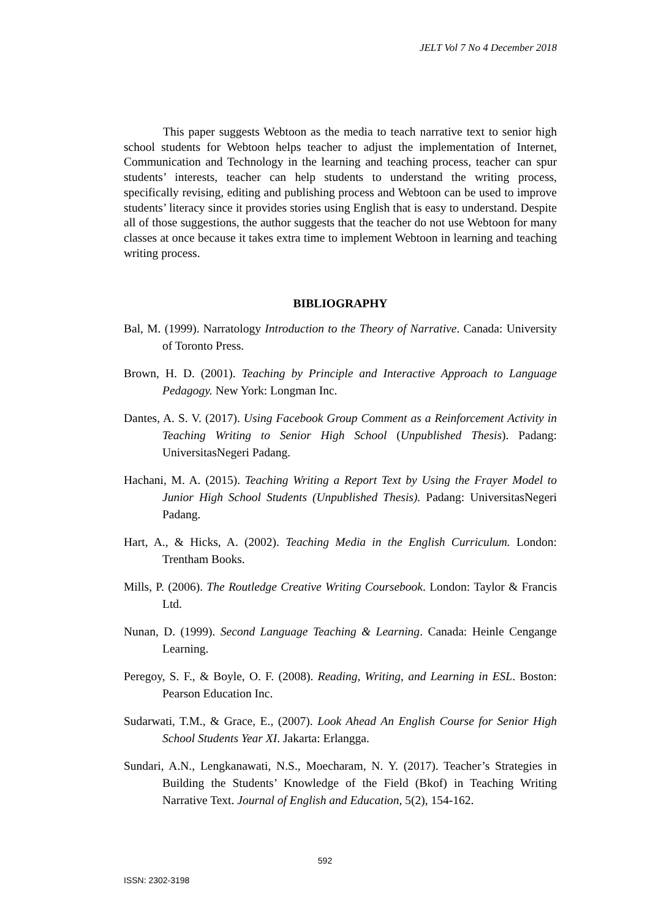JELT Vol 7 No 4 December 2018
This paper suggests Webtoon as the media to teach narrative text to senior high school students for Webtoon helps teacher to adjust the implementation of Internet, Communication and Technology in the learning and teaching process, teacher can spur students’ interests, teacher can help students to understand the writing process, specifically revising, editing and publishing process and Webtoon can be used to improve students’ literacy since it provides stories using English that is easy to understand. Despite all of those suggestions, the author suggests that the teacher do not use Webtoon for many classes at once because it takes extra time to implement Webtoon in learning and teaching writing process.
BIBLIOGRAPHY
Bal, M. (1999). Narratology Introduction to the Theory of Narrative. Canada: University of Toronto Press.
Brown, H. D. (2001). Teaching by Principle and Interactive Approach to Language Pedagogy. New York: Longman Inc.
Dantes, A. S. V. (2017). Using Facebook Group Comment as a Reinforcement Activity in Teaching Writing to Senior High School (Unpublished Thesis). Padang: UniversitasNegeri Padang.
Hachani, M. A. (2015). Teaching Writing a Report Text by Using the Frayer Model to Junior High School Students (Unpublished Thesis). Padang: UniversitasNegeri Padang.
Hart, A., & Hicks, A. (2002). Teaching Media in the English Curriculum. London: Trentham Books.
Mills, P. (2006). The Routledge Creative Writing Coursebook. London: Taylor & Francis Ltd.
Nunan, D. (1999). Second Language Teaching & Learning. Canada: Heinle Cengange Learning.
Peregoy, S. F., & Boyle, O. F. (2008). Reading, Writing, and Learning in ESL. Boston: Pearson Education Inc.
Sudarwati, T.M., & Grace, E., (2007). Look Ahead An English Course for Senior High School Students Year XI. Jakarta: Erlangga.
Sundari, A.N., Lengkanawati, N.S., Moecharam, N. Y. (2017). Teacher’s Strategies in Building the Students’ Knowledge of the Field (Bkof) in Teaching Writing Narrative Text. Journal of English and Education, 5(2), 154-162.
592
ISSN: 2302-3198